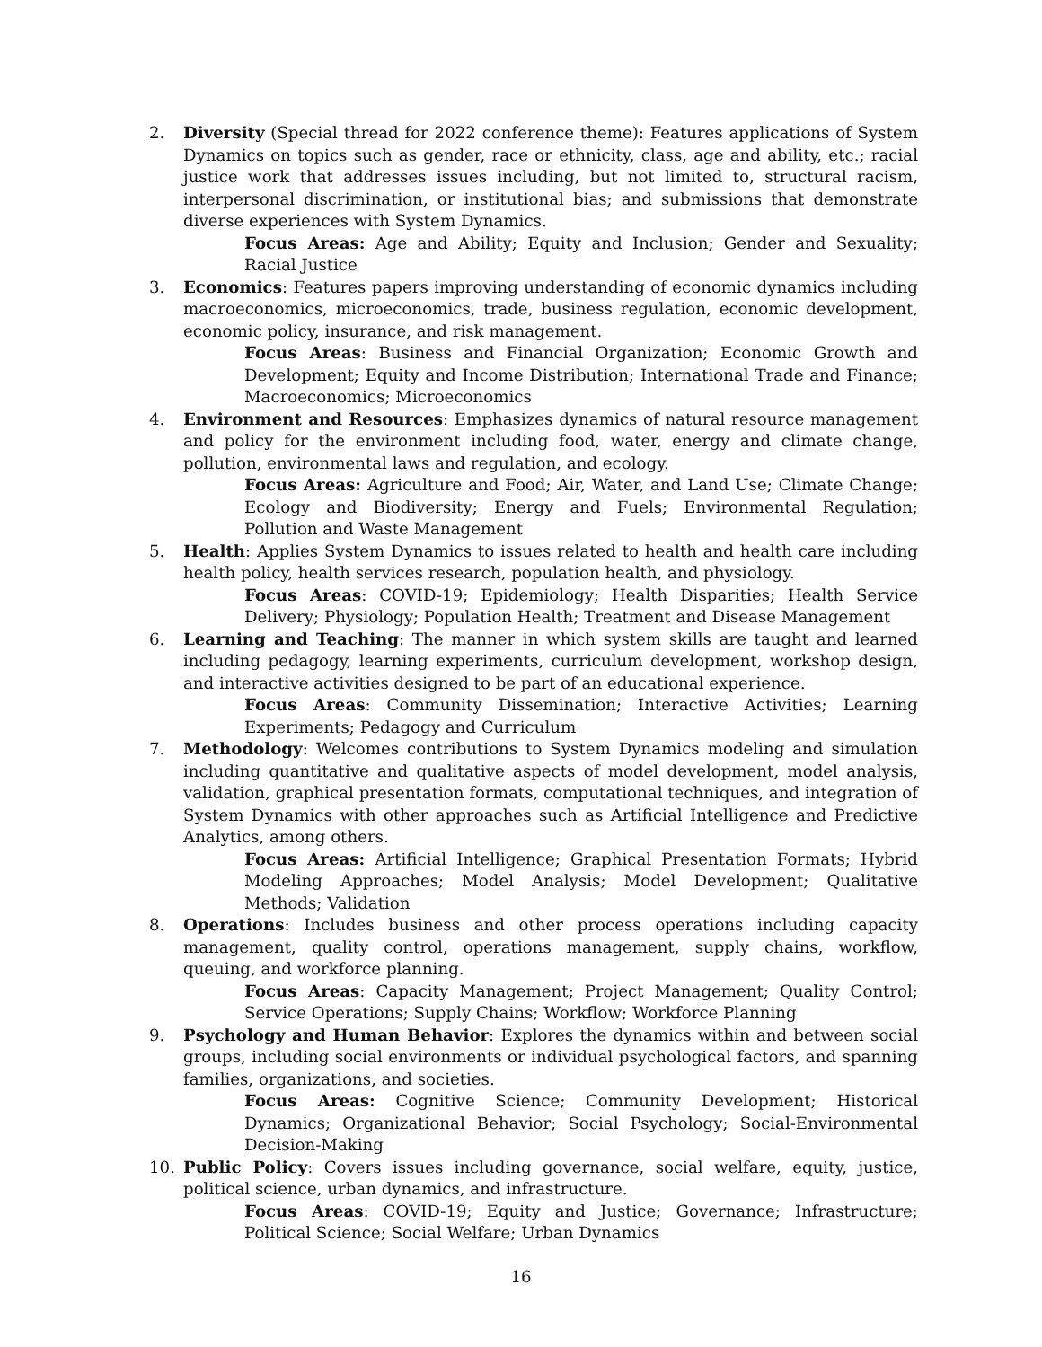2. Diversity (Special thread for 2022 conference theme): Features applications of System Dynamics on topics such as gender, race or ethnicity, class, age and ability, etc.; racial justice work that addresses issues including, but not limited to, structural racism, interpersonal discrimination, or institutional bias; and submissions that demonstrate diverse experiences with System Dynamics.
Focus Areas: Age and Ability; Equity and Inclusion; Gender and Sexuality; Racial Justice
3. Economics: Features papers improving understanding of economic dynamics including macroeconomics, microeconomics, trade, business regulation, economic development, economic policy, insurance, and risk management.
Focus Areas: Business and Financial Organization; Economic Growth and Development; Equity and Income Distribution; International Trade and Finance; Macroeconomics; Microeconomics
4. Environment and Resources: Emphasizes dynamics of natural resource management and policy for the environment including food, water, energy and climate change, pollution, environmental laws and regulation, and ecology.
Focus Areas: Agriculture and Food; Air, Water, and Land Use; Climate Change; Ecology and Biodiversity; Energy and Fuels; Environmental Regulation; Pollution and Waste Management
5. Health: Applies System Dynamics to issues related to health and health care including health policy, health services research, population health, and physiology.
Focus Areas: COVID-19; Epidemiology; Health Disparities; Health Service Delivery; Physiology; Population Health; Treatment and Disease Management
6. Learning and Teaching: The manner in which system skills are taught and learned including pedagogy, learning experiments, curriculum development, workshop design, and interactive activities designed to be part of an educational experience.
Focus Areas: Community Dissemination; Interactive Activities; Learning Experiments; Pedagogy and Curriculum
7. Methodology: Welcomes contributions to System Dynamics modeling and simulation including quantitative and qualitative aspects of model development, model analysis, validation, graphical presentation formats, computational techniques, and integration of System Dynamics with other approaches such as Artificial Intelligence and Predictive Analytics, among others.
Focus Areas: Artificial Intelligence; Graphical Presentation Formats; Hybrid Modeling Approaches; Model Analysis; Model Development; Qualitative Methods; Validation
8. Operations: Includes business and other process operations including capacity management, quality control, operations management, supply chains, workflow, queuing, and workforce planning.
Focus Areas: Capacity Management; Project Management; Quality Control; Service Operations; Supply Chains; Workflow; Workforce Planning
9. Psychology and Human Behavior: Explores the dynamics within and between social groups, including social environments or individual psychological factors, and spanning families, organizations, and societies.
Focus Areas: Cognitive Science; Community Development; Historical Dynamics; Organizational Behavior; Social Psychology; Social-Environmental Decision-Making
10. Public Policy: Covers issues including governance, social welfare, equity, justice, political science, urban dynamics, and infrastructure.
Focus Areas: COVID-19; Equity and Justice; Governance; Infrastructure; Political Science; Social Welfare; Urban Dynamics
16